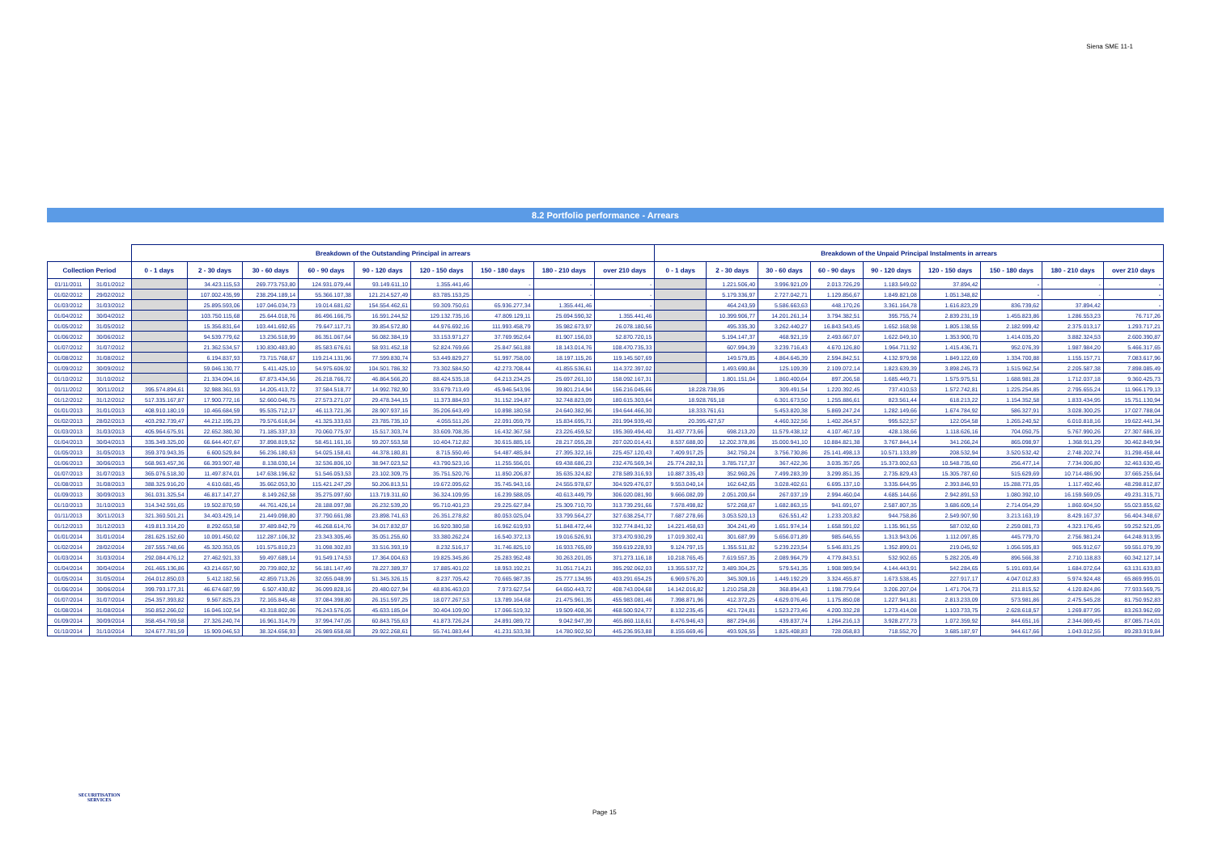Siena SME 11-1
8.2 Portfolio performance - Arrears
| | | Breakdown of the Outstanding Principal in arrears | | | | | | | | | Breakdown of the Unpaid Principal Instalments in arrears | | | | | | | | |
| --- | --- | --- | --- | --- | --- | --- | --- | --- | --- | --- | --- | --- | --- | --- | --- | --- | --- | --- | --- |
| Collection Period | | 0 - 1 days | 2 - 30 days | 30 - 60 days | 60 - 90 days | 90 - 120 days | 120 - 150 days | 150 - 180 days | 180 - 210 days | over 210 days | 0 - 1 days | 2 - 30 days | 30 - 60 days | 60 - 90 days | 90 - 120 days | 120 - 150 days | 150 - 180 days | 180 - 210 days | over 210 days |
| 01/11/2011 | 31/01/2012 | | 34.423.115,53 | 269.773.753,80 | 124.931.079,44 | 93.149.611,10 | 1.355.441,46 | - | - | - | | 1.221.506,40 | 3.996.921,09 | 2.013.726,29 | 1.183.549,02 | 37.894,42 | - | - | - |
| 01/02/2012 | 29/02/2012 | | 107.002.435,99 | 238.294.189,14 | 55.366.107,38 | 121.214.527,49 | 83.785.153,25 | - | - | - | | 5.179.336,97 | 2.727.042,71 | 1.129.856,67 | 1.849.821,08 | 1.051.348,82 | - | - | - |
| 01/03/2012 | 31/03/2012 | | 25.895.593,06 | 107.046.034,73 | 19.014.681,62 | 154.554.462,61 | 59.309.750,61 | 65.936.277,34 | 1.355.441,46 | - | | 464.243,59 | 5.586.663,63 | 448.170,26 | 3.361.164,78 | 1.616.823,29 | 836.739,62 | 37.894,42 | - |
| 01/04/2012 | 30/04/2012 | | 103.750.115,68 | 25.644.018,76 | 86.496.166,75 | 16.591.244,52 | 129.132.735,16 | 47.809.129,11 | 25.694.590,32 | 1.355.441,46 | | 10.399.906,77 | 14.201.261,14 | 3.794.382,51 | 395.755,74 | 2.839.231,19 | 1.455.823,86 | 1.286.553,23 | 76.717,26 |
| 01/05/2012 | 31/05/2012 | | 15.356.831,64 | 103.441.692,65 | 79.647.117,71 | 39.854.572,80 | 44.976.692,16 | 111.993.458,79 | 35.982.673,97 | 26.078.180,56 | | 495.335,30 | 3.262.440,27 | 16.843.543,45 | 1.652.168,98 | 1.805.138,55 | 2.182.999,42 | 2.375.013,17 | 1.293.717,21 |
| 01/06/2012 | 30/06/2012 | | 94.539.779,62 | 13.236.518,99 | 86.351.067,64 | 56.082.384,19 | 33.153.971,27 | 37.769.952,64 | 81.907.156,03 | 52.870.720,15 | | 5.194.147,37 | 468.921,19 | 2.493.667,07 | 1.622.049,10 | 1.353.900,70 | 1.414.035,20 | 3.882.324,53 | 2.600.390,87 |
| 01/07/2012 | 31/07/2012 | | 21.362.534,57 | 130.830.483,80 | 85.583.676,61 | 58.931.452,18 | 52.824.769,66 | 25.847.561,88 | 18.143.014,76 | 108.470.735,33 | | 607.994,39 | 3.239.716,43 | 4.670.126,80 | 1.964.711,92 | 1.415.436,71 | 952.076,39 | 1.987.984,20 | 5.466.317,65 |
| 01/08/2012 | 31/08/2012 | | 6.194.837,93 | 73.715.768,67 | 119.214.131,96 | 77.599.830,74 | 53.449.829,27 | 51.997.758,00 | 18.197.115,26 | 119.145.507,69 | | 149.579,85 | 4.864.645,39 | 2.594.842,51 | 4.132.979,98 | 1.849.122,69 | 1.334.700,88 | 1.155.157,71 | 7.083.617,96 |
| 01/09/2012 | 30/09/2012 | | 59.046.130,77 | 5.411.425,10 | 54.975.606,92 | 104.501.786,32 | 73.302.584,50 | 42.273.708,44 | 41.855.536,61 | 114.372.397,02 | | 1.493.690,84 | 125.109,39 | 2.109.072,14 | 1.823.639,39 | 3.898.245,73 | 1.515.962,54 | 2.205.587,38 | 7.898.085,49 |
| 01/10/2012 | 31/10/2012 | | 21.334.094,16 | 67.873.434,56 | 26.218.766,72 | 46.864.566,20 | 88.424.535,18 | 64.213.234,25 | 25.697.261,10 | 158.092.167,31 | | 1.801.151,04 | 1.860.400,64 | 897.206,58 | 1.685.449,71 | 1.575.975,51 | 1.688.981,28 | 1.712.037,18 | 9.360.425,73 |
| 01/11/2012 | 30/11/2012 | 395.574.894,61 | 32.988.361,93 | 14.205.413,72 | 37.584.518,77 | 14.992.782,90 | 33.679.713,49 | 45.946.543,96 | 39.801.214,94 | 156.216.045,66 | 18.228.738,95 | | 309.491,54 | 1.220.392,45 | 737.410,53 | 1.572.742,81 | 1.225.254,85 | 2.795.655,24 | 11.966.179,13 |
| 01/12/2012 | 31/12/2012 | 517.335.167,87 | 17.900.772,16 | 52.660.046,75 | 27.573.271,07 | 29.478.344,15 | 11.373.884,93 | 31.152.194,87 | 32.748.823,09 | 180.615.303,64 | 18.928.765,18 | | 6.301.673,50 | 1.255.886,61 | 823.561,44 | 618.213,22 | 1.154.352,58 | 1.833.434,95 | 15.751.130,94 |
| 01/01/2013 | 31/01/2013 | 408.910.180,19 | 10.466.684,59 | 95.535.712,17 | 46.113.721,36 | 28.907.937,16 | 35.206.643,49 | 10.898.180,58 | 24.640.382,96 | 194.644.466,30 | 18.333.761,61 | | 5.453.820,38 | 5.869.247,24 | 1.282.149,66 | 1.674.784,92 | 586.327,91 | 3.028.300,25 | 17.027.788,04 |
| 01/02/2013 | 28/02/2013 | 403.292.739,47 | 44.212.195,23 | 79.576.616,04 | 41.325.333,63 | 23.785.735,10 | 4.055.511,26 | 22.091.059,79 | 15.834.695,71 | 201.994.939,40 | 20.395.427,57 | | 4.460.322,56 | 1.402.264,57 | 995.522,57 | 122.054,58 | 1.265.240,52 | 6.010.818,16 | 19.622.441,34 |
| 01/03/2013 | 31/03/2013 | 405.964.675,91 | 22.652.380,30 | 71.185.337,33 | 70.060.775,97 | 15.517.303,74 | 33.609.708,35 | 16.432.367,58 | 23.226.459,52 | 195.369.494,40 | 31.437.773,66 | 698.213,20 | 11.579.438,12 | 4.107.467,19 | 428.138,66 | 1.118.626,16 | 704.050,75 | 5.767.990,26 | 27.307.686,19 |
| 01/04/2013 | 30/04/2013 | 335.349.325,00 | 66.644.407,67 | 37.898.819,52 | 58.451.161,16 | 59.207.553,58 | 10.404.712,82 | 30.615.885,16 | 28.217.055,28 | 207.020.014,41 | 8.537.688,00 | 12.202.378,86 | 15.000.941,10 | 10.884.821,38 | 3.767.844,14 | 341.266,24 | 865.098,97 | 1.368.911,29 | 30.462.849,94 |
| 01/05/2013 | 31/05/2013 | 359.370.943,35 | 6.600.529,84 | 56.236.180,63 | 54.025.158,41 | 44.378.180,81 | 8.715.550,46 | 54.487.485,84 | 27.395.322,16 | 225.457.120,43 | 7.409.917,25 | 342.750,24 | 3.756.730,86 | 25.141.498,13 | 10.571.133,89 | 208.532,94 | 3.520.532,42 | 2.748.202,74 | 31.298.458,44 |
| 01/06/2013 | 30/06/2013 | 568.963.457,36 | 66.393.907,48 | 8.138.030,14 | 32.536.806,10 | 38.947.023,52 | 43.790.523,16 | 11.255.556,01 | 69.438.686,23 | 232.476.569,34 | 25.774.282,31 | 3.785.717,37 | 367.422,36 | 3.035.357,05 | 15.373.002,63 | 10.548.735,60 | 256.477,14 | 7.734.006,80 | 32.463.630,45 |
| 01/07/2013 | 31/07/2013 | 365.076.518,30 | 11.497.874,01 | 147.638.196,62 | 51.546.053,53 | 23.102.309,75 | 35.751.520,76 | 11.850.206,87 | 35.635.324,82 | 278.589.316,93 | 10.887.335,43 | 352.960,26 | 7.499.283,39 | 3.299.851,35 | 2.735.829,43 | 15.305.787,60 | 515.629,69 | 10.714.486,90 | 37.665.255,64 |
| 01/08/2013 | 31/08/2013 | 388.325.916,20 | 4.610.681,45 | 35.662.053,30 | 115.421.247,29 | 50.206.813,51 | 19.672.095,62 | 35.745.943,16 | 24.555.978,67 | 304.929.476,07 | 9.553.040,14 | 162.642,65 | 3.028.402,61 | 6.695.137,10 | 3.335.644,95 | 2.393.846,93 | 15.288.771,05 | 1.117.492,46 | 48.298.812,87 |
| 01/09/2013 | 30/09/2013 | 361.031.325,54 | 46.817.147,27 | 8.149.262,58 | 35.275.097,60 | 113.719.311,60 | 36.324.109,95 | 16.239.588,05 | 40.613.449,79 | 306.020.081,90 | 9.666.082,09 | 2.051.200,64 | 267.037,19 | 2.994.460,04 | 4.685.144,66 | 2.942.891,53 | 1.080.392,10 | 16.159.569,05 | 49.231.315,71 |
| 01/10/2013 | 31/10/2013 | 314.342.591,65 | 19.502.870,59 | 44.761.426,14 | 28.188.097,98 | 26.232.539,20 | 95.710.401,23 | 29.225.627,84 | 25.309.710,70 | 313.739.291,66 | 7.578.498,82 | 572.268,67 | 1.682.863,15 | 941.691,07 | 2.587.807,35 | 3.686.609,14 | 2.714.054,29 | 1.860.604,50 | 55.023.855,62 |
| 01/11/2013 | 30/11/2013 | 321.360.501,21 | 34.403.429,14 | 21.449.098,80 | 37.790.661,98 | 23.898.741,63 | 26.351.278,82 | 80.053.025,04 | 33.799.564,27 | 327.638.254,77 | 7.687.278,66 | 3.053.520,13 | 626.551,42 | 1.233.203,82 | 944.758,86 | 2.549.907,90 | 3.213.163,19 | 8.429.167,37 | 56.404.348,67 |
| 01/12/2013 | 31/12/2013 | 419.813.314,20 | 8.292.653,58 | 37.489.842,79 | 46.268.614,76 | 34.017.832,07 | 16.920.380,58 | 16.962.619,93 | 51.848.472,44 | 332.774.841,32 | 14.221.458,63 | 304.241,49 | 1.651.974,14 | 1.658.591,02 | 1.135.961,55 | 587.032,60 | 2.259.081,73 | 4.323.176,45 | 59.252.521,05 |
| 01/01/2014 | 31/01/2014 | 281.625.152,60 | 10.091.450,02 | 112.287.106,32 | 23.343.305,46 | 35.051.255,60 | 33.380.262,24 | 16.540.372,13 | 19.016.526,91 | 373.470.930,29 | 17.019.302,41 | 301.687,99 | 5.656.071,89 | 985.646,55 | 1.313.943,06 | 1.112.097,85 | 445.779,70 | 2.756.981,24 | 64.248.913,95 |
| 01/02/2014 | 28/02/2014 | 287.555.748,66 | 45.320.353,05 | 101.575.810,23 | 31.098.302,83 | 33.516.393,19 | 8.232.516,17 | 31.746.825,10 | 16.933.765,69 | 359.619.228,93 | 9.124.797,15 | 1.355.511,82 | 5.239.223,54 | 5.546.831,25 | 1.352.899,01 | 219.045,92 | 1.056.595,83 | 965.912,67 | 59.551.079,39 |
| 01/03/2014 | 31/03/2014 | 292.084.476,12 | 27.462.921,33 | 59.497.689,14 | 91.549.174,53 | 17.364.004,63 | 19.825.345,86 | 25.283.952,48 | 30.263.201,05 | 371.273.116,18 | 10.218.765,45 | 7.619.557,35 | 2.089.964,79 | 4.779.843,51 | 532.902,65 | 5.282.205,49 | 896.566,38 | 2.710.118,83 | 60.342.127,14 |
| 01/04/2014 | 30/04/2014 | 261.465.136,86 | 43.214.657,90 | 20.739.802,32 | 56.181.147,49 | 78.227.389,37 | 17.885.401,02 | 18.953.192,21 | 31.051.714,21 | 395.292.062,03 | 13.355.537,72 | 3.489.304,25 | 579.541,35 | 1.908.989,94 | 4.144.443,91 | 542.284,65 | 5.191.693,64 | 1.684.072,64 | 63.131.633,83 |
| 01/05/2014 | 31/05/2014 | 264.012.850,03 | 5.412.182,56 | 42.859.713,26 | 32.055.048,99 | 51.345.326,15 | 8.237.705,42 | 70.665.987,35 | 25.777.134,95 | 403.291.654,25 | 6.969.576,20 | 345.309,16 | 1.449.192,29 | 3.324.455,87 | 1.673.538,45 | 227.917,17 | 4.047.012,83 | 5.974.924,48 | 65.869.995,01 |
| 01/06/2014 | 30/06/2014 | 399.793.177,31 | 46.674.687,99 | 6.507.430,82 | 36.099.828,16 | 29.480.027,94 | 48.836.463,03 | 7.973.627,54 | 64.650.443,72 | 408.743.004,68 | 14.142.016,82 | 1.210.258,28 | 368.894,43 | 1.198.779,64 | 3.206.207,04 | 1.471.704,73 | 211.815,52 | 4.120.824,86 | 77.933.569,75 |
| 01/07/2014 | 31/07/2014 | 254.357.393,82 | 9.567.825,23 | 72.165.845,48 | 37.084.398,80 | 26.151.597,25 | 18.077.267,53 | 13.789.164,68 | 21.475.961,35 | 455.983.081,46 | 7.398.871,96 | 412.372,25 | 4.629.076,46 | 1.175.850,08 | 1.227.941,81 | 2.813.233,09 | 573.981,86 | 2.475.545,28 | 81.750.952,83 |
| 01/08/2014 | 31/08/2014 | 350.852.266,02 | 16.046.102,54 | 43.318.802,06 | 76.243.576,05 | 45.633.185,04 | 30.404.109,90 | 17.066.519,32 | 19.509.408,36 | 468.500.924,77 | 8.132.235,45 | 421.724,81 | 1.523.273,46 | 4.200.332,28 | 1.273.414,08 | 1.103.733,75 | 2.628.618,57 | 1.269.877,95 | 83.263.962,69 |
| 01/09/2014 | 30/09/2014 | 358.454.769,58 | 27.326.240,74 | 16.961.314,79 | 37.994.747,05 | 60.843.755,63 | 41.873.726,24 | 24.891.089,72 | 9.042.947,39 | 465.860.118,61 | 8.476.946,43 | 887.294,66 | 439.837,74 | 1.264.216,13 | 3.928.277,73 | 1.072.359,92 | 844.651,16 | 2.344.069,45 | 87.085.714,01 |
| 01/10/2014 | 31/10/2014 | 324.677.781,59 | 15.909.046,53 | 38.324.656,93 | 26.989.658,68 | 29.922.268,61 | 55.741.083,44 | 41.231.533,38 | 14.780.902,50 | 445.236.953,88 | 8.155.669,46 | 493.926,55 | 1.825.408,83 | 728.058,83 | 718.552,70 | 3.685.187,97 | 944.617,66 | 1.043.012,55 | 89.283.919,84 |
SECURITISATION
SERVICES
Page 15